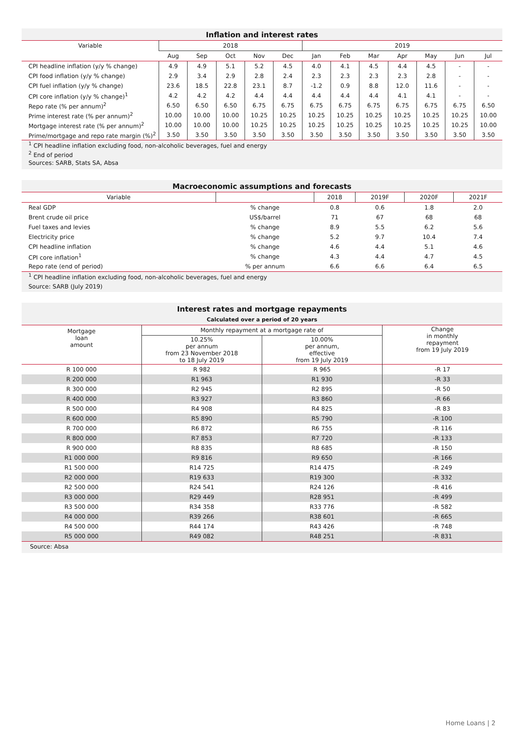Inflation and interest rates
| Variable | 2018 | | | | | 2019 | | | | | | |
| --- | --- | --- | --- | --- | --- | --- | --- | --- | --- | --- | --- | --- |
| | Aug | Sep | Oct | Nov | Dec | Jan | Feb | Mar | Apr | May | Jun | Jul |
| CPI headline inflation (y/y % change) | 4.9 | 4.9 | 5.1 | 5.2 | 4.5 | 4.0 | 4.1 | 4.5 | 4.4 | 4.5 | - | - |
| CPI food inflation (y/y % change) | 2.9 | 3.4 | 2.9 | 2.8 | 2.4 | 2.3 | 2.3 | 2.3 | 2.3 | 2.8 | - | - |
| CPI fuel inflation (y/y % change) | 23.6 | 18.5 | 22.8 | 23.1 | 8.7 | -1.2 | 0.9 | 8.8 | 12.0 | 11.6 | - | - |
| CPI core inflation (y/y % change)<sup>1</sup> | 4.2 | 4.2 | 4.2 | 4.4 | 4.4 | 4.4 | 4.4 | 4.4 | 4.1 | 4.1 | - | - |
| Repo rate (% per annum)<sup>2</sup> | 6.50 | 6.50 | 6.50 | 6.75 | 6.75 | 6.75 | 6.75 | 6.75 | 6.75 | 6.75 | 6.75 | 6.50 |
| Prime interest rate (% per annum)<sup>2</sup> | 10.00 | 10.00 | 10.00 | 10.25 | 10.25 | 10.25 | 10.25 | 10.25 | 10.25 | 10.25 | 10.25 | 10.00 |
| Mortgage interest rate (% per annum)<sup>2</sup> | 10.00 | 10.00 | 10.00 | 10.25 | 10.25 | 10.25 | 10.25 | 10.25 | 10.25 | 10.25 | 10.25 | 10.00 |
| Prime/mortgage and repo rate margin (%)<sup>2</sup> | 3.50 | 3.50 | 3.50 | 3.50 | 3.50 | 3.50 | 3.50 | 3.50 | 3.50 | 3.50 | 3.50 | 3.50 |
<sup>1</sup> CPI headline inflation excluding food, non-alcoholic beverages, fuel and energy
<sup>2</sup> End of period
Sources: SARB, Stats SA, Absa
Macroeconomic assumptions and forecasts
| Variable | | 2018 | 2019F | 2020F | 2021F |
| --- | --- | --- | --- | --- | --- |
| Real GDP | % change | 0.8 | 0.6 | 1.8 | 2.0 |
| Brent crude oil price | US$/barrel | 71 | 67 | 68 | 68 |
| Fuel taxes and levies | % change | 8.9 | 5.5 | 6.2 | 5.6 |
| Electricity price | % change | 5.2 | 9.7 | 10.4 | 7.4 |
| CPI headline inflation | % change | 4.6 | 4.4 | 5.1 | 4.6 |
| CPI core inflation<sup>1</sup> | % change | 4.3 | 4.4 | 4.7 | 4.5 |
| Repo rate (end of period) | % per annum | 6.6 | 6.6 | 6.4 | 6.5 |
<sup>1</sup> CPI headline inflation excluding food, non-alcoholic beverages, fuel and energy
Source: SARB (July 2019)
Interest rates and mortgage repayments
Calculated over a period of 20 years
| Mortgage loan amount | / Monthly repayment at a mortgage rate of / / / 10.25% per annum from 23 November 2018 to 18 July 2019 / 10.00% per annum, effective from 19 July 2019 / | | Change in monthly repayment from 19 July 2019 |
| R 100 000 | R 982 | R 965 | -R 17 |
| R 200 000 | R1 963 | R1 930 | -R 33 |
| R 300 000 | R2 945 | R2 895 | -R 50 |
| R 400 000 | R3 927 | R3 860 | -R 66 |
| R 500 000 | R4 908 | R4 825 | -R 83 |
| R 600 000 | R5 890 | R5 790 | -R 100 |
| R 700 000 | R6 872 | R6 755 | -R 116 |
| R 800 000 | R7 853 | R7 720 | -R 133 |
| R 900 000 | R8 835 | R8 685 | -R 150 |
| R1 000 000 | R9 816 | R9 650 | -R 166 |
| R1 500 000 | R14 725 | R14 475 | -R 249 |
| R2 000 000 | R19 633 | R19 300 | -R 332 |
| R2 500 000 | R24 541 | R24 126 | -R 416 |
| R3 000 000 | R29 449 | R28 951 | -R 499 |
| R3 500 000 | R34 358 | R33 776 | -R 582 |
| R4 000 000 | R39 266 | R38 601 | -R 665 |
| R4 500 000 | R44 174 | R43 426 | -R 748 |
| R5 000 000 | R49 082 | R48 251 | -R 831 |
Source: Absa
Home Loans | 2